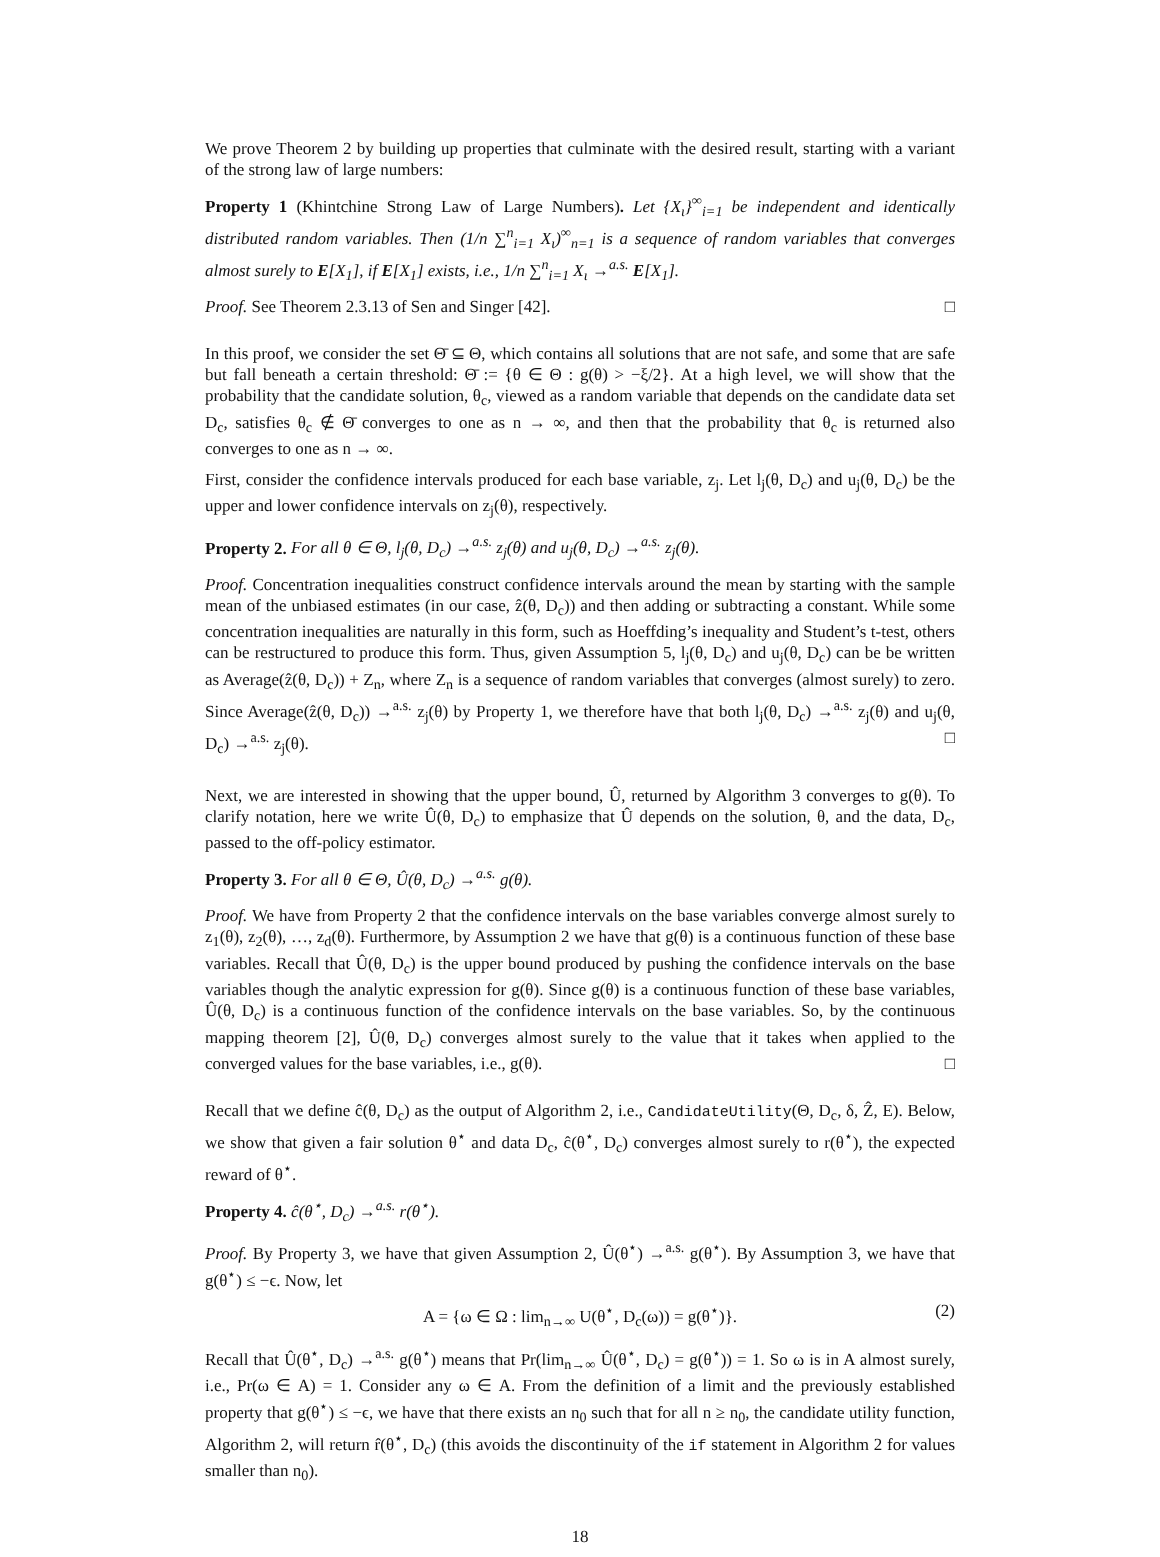We prove Theorem 2 by building up properties that culminate with the desired result, starting with a variant of the strong law of large numbers:
Property 1 (Khintchine Strong Law of Large Numbers). Let {X<sub>ι</sub>}<sup>∞</sup><sub>i=1</sub> be independent and identically distributed random variables. Then (1/n ∑<sup>n</sup><sub>i=1</sub> X<sub>ι</sub>)<sup>∞</sup><sub>n=1</sub> is a sequence of random variables that converges almost surely to E[X<sub>1</sub>], if E[X<sub>1</sub>] exists, i.e., 1/n ∑<sup>n</sup><sub>i=1</sub> X<sub>ι</sub> →<sup>a.s.</sup> E[X<sub>1</sub>].
Proof. See Theorem 2.3.13 of Sen and Singer [42]. □
In this proof, we consider the set Θ̄ ⊆ Θ, which contains all solutions that are not safe, and some that are safe but fall beneath a certain threshold: Θ̄ := {θ ∈ Θ : g(θ) > −ξ/2}. At a high level, we will show that the probability that the candidate solution, θ<sub>c</sub>, viewed as a random variable that depends on the candidate data set D<sub>c</sub>, satisfies θ<sub>c</sub> ∉ Θ̄ converges to one as n → ∞, and then that the probability that θ<sub>c</sub> is returned also converges to one as n → ∞.
First, consider the confidence intervals produced for each base variable, z<sub>j</sub>. Let l<sub>j</sub>(θ, D<sub>c</sub>) and u<sub>j</sub>(θ, D<sub>c</sub>) be the upper and lower confidence intervals on z<sub>j</sub>(θ), respectively.
Property 2. For all θ ∈ Θ, l<sub>j</sub>(θ, D<sub>c</sub>) →<sup>a.s.</sup> z<sub>j</sub>(θ) and u<sub>j</sub>(θ, D<sub>c</sub>) →<sup>a.s.</sup> z<sub>j</sub>(θ).
Proof. Concentration inequalities construct confidence intervals around the mean by starting with the sample mean of the unbiased estimates (in our case, ẑ(θ, D<sub>c</sub>)) and then adding or subtracting a constant. While some concentration inequalities are naturally in this form, such as Hoeffding’s inequality and Student’s t-test, others can be restructured to produce this form. Thus, given Assumption 5, l<sub>j</sub>(θ, D<sub>c</sub>) and u<sub>j</sub>(θ, D<sub>c</sub>) can be be written as Average(ẑ(θ, D<sub>c</sub>)) + Z<sub>n</sub>, where Z<sub>n</sub> is a sequence of random variables that converges (almost surely) to zero. Since Average(ẑ(θ, D<sub>c</sub>)) →<sup>a.s.</sup> z<sub>j</sub>(θ) by Property 1, we therefore have that both l<sub>j</sub>(θ, D<sub>c</sub>) →<sup>a.s.</sup> z<sub>j</sub>(θ) and u<sub>j</sub>(θ, D<sub>c</sub>) →<sup>a.s.</sup> z<sub>j</sub>(θ). □
Next, we are interested in showing that the upper bound, Û, returned by Algorithm 3 converges to g(θ). To clarify notation, here we write Û(θ, D<sub>c</sub>) to emphasize that Û depends on the solution, θ, and the data, D<sub>c</sub>, passed to the off-policy estimator.
Property 3. For all θ ∈ Θ, Û(θ, D<sub>c</sub>) →<sup>a.s.</sup> g(θ).
Proof. We have from Property 2 that the confidence intervals on the base variables converge almost surely to z<sub>1</sub>(θ), z<sub>2</sub>(θ), …, z<sub>d</sub>(θ). Furthermore, by Assumption 2 we have that g(θ) is a continuous function of these base variables. Recall that Û(θ, D<sub>c</sub>) is the upper bound produced by pushing the confidence intervals on the base variables though the analytic expression for g(θ). Since g(θ) is a continuous function of these base variables, Û(θ, D<sub>c</sub>) is a continuous function of the confidence intervals on the base variables. So, by the continuous mapping theorem [2], Û(θ, D<sub>c</sub>) converges almost surely to the value that it takes when applied to the converged values for the base variables, i.e., g(θ). □
Recall that we define ĉ(θ, D<sub>c</sub>) as the output of Algorithm 2, i.e., CandidateUtility(Θ, D<sub>c</sub>, δ, Ẑ, E). Below, we show that given a fair solution θ<sup>⋆</sup> and data D<sub>c</sub>, ĉ(θ<sup>⋆</sup>, D<sub>c</sub>) converges almost surely to r(θ<sup>⋆</sup>), the expected reward of θ<sup>⋆</sup>.
Property 4. ĉ(θ<sup>⋆</sup>, D<sub>c</sub>) →<sup>a.s.</sup> r(θ<sup>⋆</sup>).
Proof. By Property 3, we have that given Assumption 2, Û(θ<sup>⋆</sup>) →<sup>a.s.</sup> g(θ<sup>⋆</sup>). By Assumption 3, we have that g(θ<sup>⋆</sup>) ≤ −ϵ. Now, let
A = {ω ∈ Ω : lim<sub>n→∞</sub> U(θ<sup>⋆</sup>, D<sub>c</sub>(ω)) = g(θ<sup>⋆</sup>)}. (2)
Recall that Û(θ<sup>⋆</sup>, D<sub>c</sub>) →<sup>a.s.</sup> g(θ<sup>⋆</sup>) means that Pr(lim<sub>n→∞</sub> Û(θ<sup>⋆</sup>, D<sub>c</sub>) = g(θ<sup>⋆</sup>)) = 1. So ω is in A almost surely, i.e., Pr(ω ∈ A) = 1. Consider any ω ∈ A. From the definition of a limit and the previously established property that g(θ<sup>⋆</sup>) ≤ −ϵ, we have that there exists an n<sub>0</sub> such that for all n ≥ n<sub>0</sub>, the candidate utility function, Algorithm 2, will return r̂(θ<sup>⋆</sup>, D<sub>c</sub>) (this avoids the discontinuity of the if statement in Algorithm 2 for values smaller than n<sub>0</sub>).
18